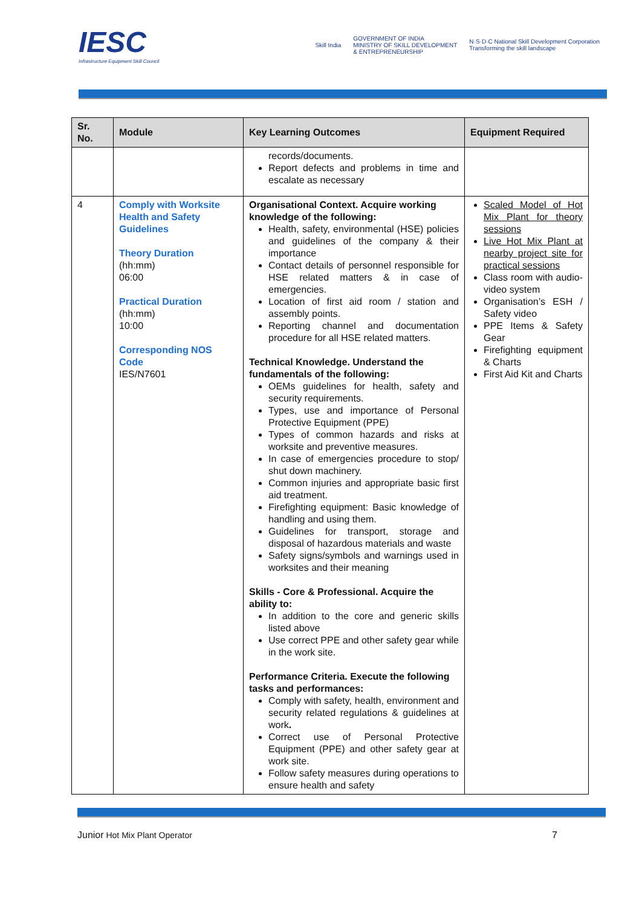IESC
Infrastructure Equipment Skill Council
Skill India GOVERNMENT OF INDIA
MINISTRY OF SKILL DEVELOPMENT
& ENTREPRENEURSHIP N·S·D·C National Skill Development Corporation
Transforming the skill landscape
| Sr. No. | Module | Key Learning Outcomes | Equipment Required |
| --- | --- | --- | --- |
| | | records/documents. Report defects and problems in time and escalate as necessary | |
| 4 | Comply with Worksite Health and Safety Guidelines Theory Duration (hh:mm) 06:00 Practical Duration (hh:mm) 10:00 Corresponding NOS Code IES/N7601 | Organisational Context. Acquire working knowledge of the following: Health, safety, environmental (HSE) policies and guidelines of the company & their importance Contact details of personnel responsible for HSE related matters & in case of emergencies. Location of first aid room / station and assembly points. Reporting channel and documentation procedure for all HSE related matters. Technical Knowledge. Understand the fundamentals of the following: OEMs guidelines for health, safety and security requirements. Types, use and importance of Personal Protective Equipment (PPE) Types of common hazards and risks at worksite and preventive measures. In case of emergencies procedure to stop/ shut down machinery. Common injuries and appropriate basic first aid treatment. Firefighting equipment: Basic knowledge of handling and using them. Guidelines for transport, storage and disposal of hazardous materials and waste Safety signs/symbols and warnings used in worksites and their meaning Skills - Core & Professional. Acquire the ability to: In addition to the core and generic skills listed above Use correct PPE and other safety gear while in the work site. Performance Criteria. Execute the following tasks and performances: Comply with safety, health, environment and security related regulations & guidelines at work . Correct use of Personal Protective Equipment (PPE) and other safety gear at work site. Follow safety measures during operations to ensure health and safety | Scaled Model of Hot Mix Plant for theory sessions Live Hot Mix Plant at nearby project site for practical sessions Class room with audio-video system Organisation’s ESH / Safety video PPE Items & Safety Gear Firefighting equipment & Charts First Aid Kit and Charts |
Junior Hot Mix Plant Operator 7